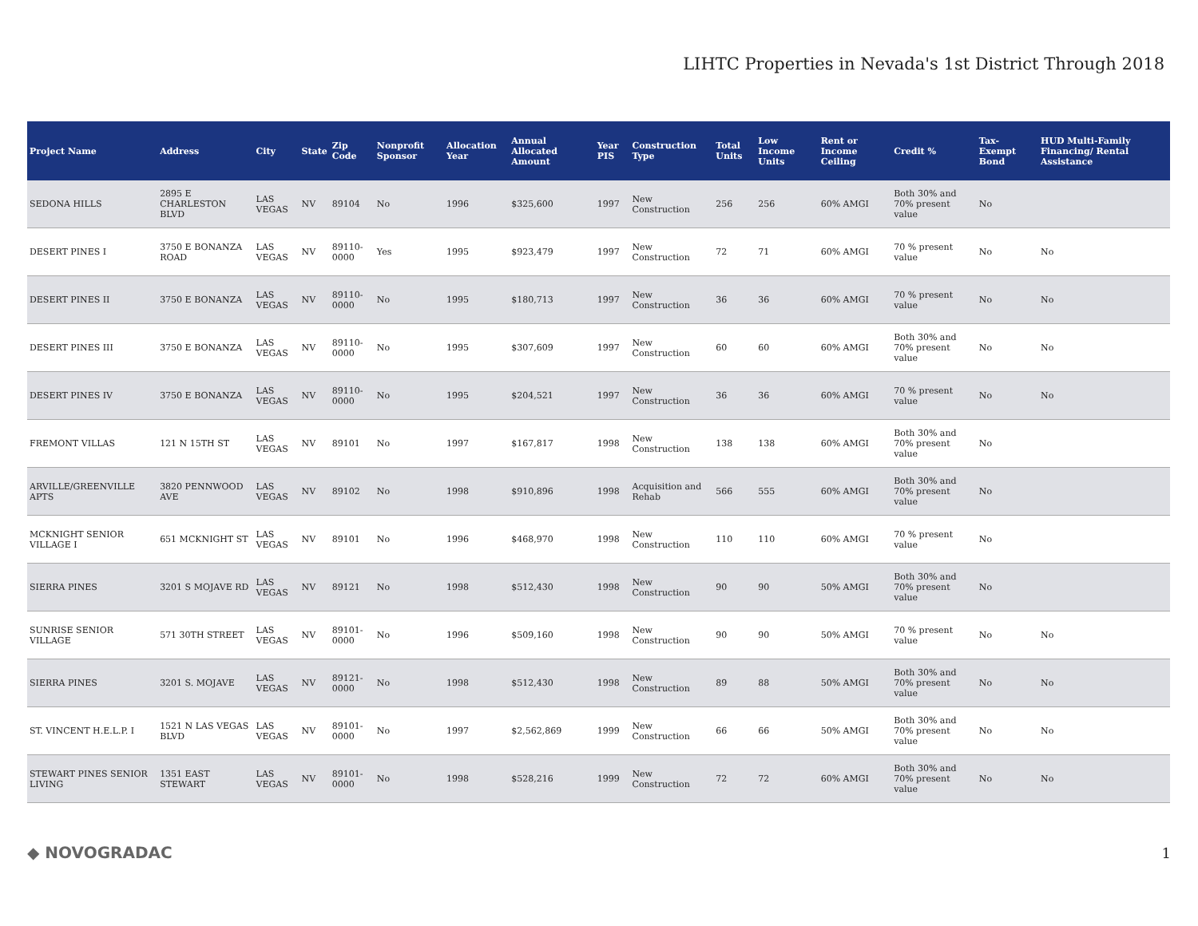LIHTC Properties in Nevada's 1st District Through 2018
| Project Name | Address | City | State | Zip Code | Nonprofit Sponsor | Allocation Year | Annual Allocated Amount | Year PIS | Construction Type | Total Units | Low Income Units | Rent or Income Ceiling | Credit % | Tax-Exempt Bond | HUD Multi-Family Financing/ Rental Assistance |
| --- | --- | --- | --- | --- | --- | --- | --- | --- | --- | --- | --- | --- | --- | --- | --- |
| SEDONA HILLS | 2895 E CHARLESTON BLVD | LAS VEGAS | NV | 89104 | No | 1996 | $325,600 | 1997 | New Construction | 256 | 256 | 60% AMGI | Both 30% and 70% present value | No | |
| DESERT PINES I | 3750 E BONANZA ROAD | LAS VEGAS | NV | 89110-0000 | Yes | 1995 | $923,479 | 1997 | New Construction | 72 | 71 | 60% AMGI | 70 % present value | No | No |
| DESERT PINES II | 3750 E BONANZA | LAS VEGAS | NV | 89110-0000 | No | 1995 | $180,713 | 1997 | New Construction | 36 | 36 | 60% AMGI | 70 % present value | No | No |
| DESERT PINES III | 3750 E BONANZA | LAS VEGAS | NV | 89110-0000 | No | 1995 | $307,609 | 1997 | New Construction | 60 | 60 | 60% AMGI | Both 30% and 70% present value | No | No |
| DESERT PINES IV | 3750 E BONANZA | LAS VEGAS | NV | 89110-0000 | No | 1995 | $204,521 | 1997 | New Construction | 36 | 36 | 60% AMGI | 70 % present value | No | No |
| FREMONT VILLAS | 121 N 15TH ST | LAS VEGAS | NV | 89101 | No | 1997 | $167,817 | 1998 | New Construction | 138 | 138 | 60% AMGI | Both 30% and 70% present value | No | |
| ARVILLE/GREENVILLE APTS | 3820 PENNWOOD AVE | LAS VEGAS | NV | 89102 | No | 1998 | $910,896 | 1998 | Acquisition and Rehab | 566 | 555 | 60% AMGI | Both 30% and 70% present value | No | |
| MCKNIGHT SENIOR VILLAGE I | 651 MCKNIGHT ST | LAS VEGAS | NV | 89101 | No | 1996 | $468,970 | 1998 | New Construction | 110 | 110 | 60% AMGI | 70 % present value | No | |
| SIERRA PINES | 3201 S MOJAVE RD | LAS VEGAS | NV | 89121 | No | 1998 | $512,430 | 1998 | New Construction | 90 | 90 | 50% AMGI | Both 30% and 70% present value | No | |
| SUNRISE SENIOR VILLAGE | 571 30TH STREET | LAS VEGAS | NV | 89101-0000 | No | 1996 | $509,160 | 1998 | New Construction | 90 | 90 | 50% AMGI | 70 % present value | No | No |
| SIERRA PINES | 3201 S. MOJAVE | LAS VEGAS | NV | 89121-0000 | No | 1998 | $512,430 | 1998 | New Construction | 89 | 88 | 50% AMGI | Both 30% and 70% present value | No | No |
| ST. VINCENT H.E.L.P. I | 1521 N LAS VEGAS BLVD | LAS VEGAS | NV | 89101-0000 | No | 1997 | $2,562,869 | 1999 | New Construction | 66 | 66 | 50% AMGI | Both 30% and 70% present value | No | No |
| STEWART PINES SENIOR LIVING | 1351 EAST STEWART | LAS VEGAS | NV | 89101-0000 | No | 1998 | $528,216 | 1999 | New Construction | 72 | 72 | 60% AMGI | Both 30% and 70% present value | No | No |
◆ NOVOGRADAC 1